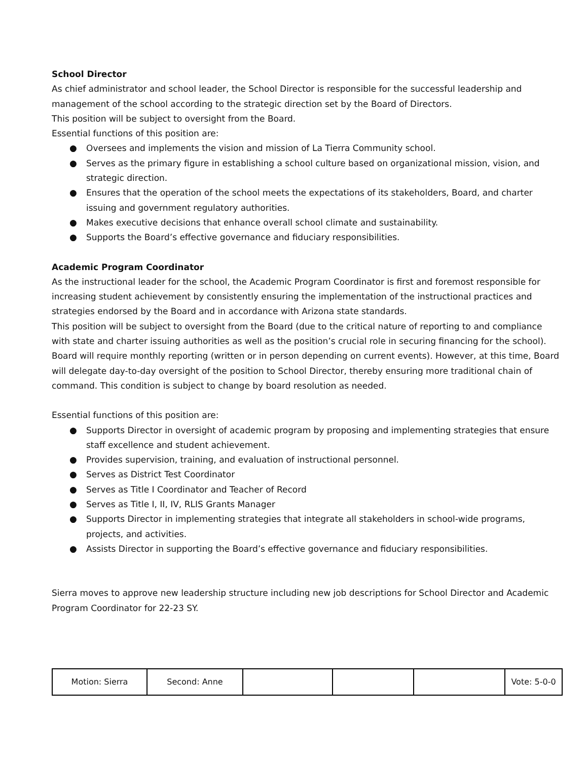School Director
As chief administrator and school leader, the School Director is responsible for the successful leadership and management of the school according to the strategic direction set by the Board of Directors.
This position will be subject to oversight from the Board.
Essential functions of this position are:
● Oversees and implements the vision and mission of La Tierra Community school.
● Serves as the primary figure in establishing a school culture based on organizational mission, vision, and strategic direction.
● Ensures that the operation of the school meets the expectations of its stakeholders, Board, and charter issuing and government regulatory authorities.
● Makes executive decisions that enhance overall school climate and sustainability.
● Supports the Board’s effective governance and fiduciary responsibilities.
Academic Program Coordinator
As the instructional leader for the school, the Academic Program Coordinator is first and foremost responsible for increasing student achievement by consistently ensuring the implementation of the instructional practices and strategies endorsed by the Board and in accordance with Arizona state standards.
This position will be subject to oversight from the Board (due to the critical nature of reporting to and compliance with state and charter issuing authorities as well as the position’s crucial role in securing financing for the school). Board will require monthly reporting (written or in person depending on current events). However, at this time, Board will delegate day-to-day oversight of the position to School Director, thereby ensuring more traditional chain of command. This condition is subject to change by board resolution as needed.
Essential functions of this position are:
● Supports Director in oversight of academic program by proposing and implementing strategies that ensure staff excellence and student achievement.
● Provides supervision, training, and evaluation of instructional personnel.
● Serves as District Test Coordinator
● Serves as Title I Coordinator and Teacher of Record
● Serves as Title I, II, IV, RLIS Grants Manager
● Supports Director in implementing strategies that integrate all stakeholders in school-wide programs, projects, and activities.
● Assists Director in supporting the Board’s effective governance and fiduciary responsibilities.
Sierra moves to approve new leadership structure including new job descriptions for School Director and Academic Program Coordinator for 22-23 SY.
| Motion: Sierra | Second: Anne | | | | Vote: 5-0-0 |